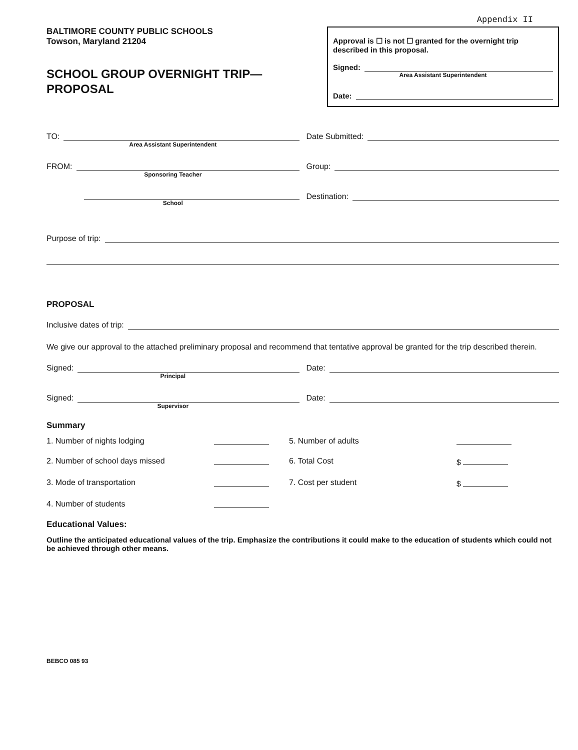Appendix II
BALTIMORE COUNTY PUBLIC SCHOOLS
Towson, Maryland 21204
SCHOOL GROUP OVERNIGHT TRIP—
PROPOSAL
Approval is ☐ is not ☐ granted for the overnight trip described in this proposal.
Signed:
Area Assistant Superintendent
Date:
TO:
Area Assistant Superintendent
Date Submitted:
FROM:
Sponsoring Teacher
Group:
School
Destination:
Purpose of trip:
PROPOSAL
Inclusive dates of trip:
We give our approval to the attached preliminary proposal and recommend that tentative approval be granted for the trip described therein.
Signed:
Principal
Date:
Signed:
Supervisor
Date:
Summary
1. Number of nights lodging
5. Number of adults
2. Number of school days missed
6. Total Cost
$
3. Mode of transportation
7. Cost per student
$
4. Number of students
Educational Values:
Outline the anticipated educational values of the trip. Emphasize the contributions it could make to the education of students which could not be achieved through other means.
BEBCO 085 93